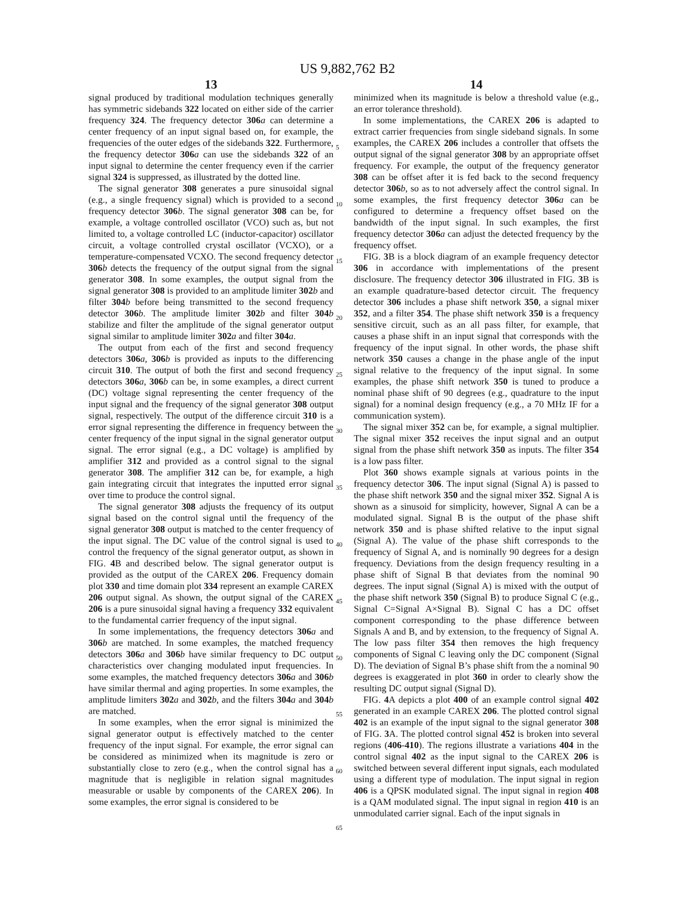US 9,882,762 B2
13
signal produced by traditional modulation techniques generally has symmetric sidebands 322 located on either side of the carrier frequency 324. The frequency detector 306 a can determine a center frequency of an input signal based on, for example, the frequencies of the outer edges of the sidebands 322. Furthermore, the frequency detector 306 a can use the sidebands 322 of an input signal to determine the center frequency even if the carrier signal 324 is suppressed, as illustrated by the dotted line.
The signal generator 308 generates a pure sinusoidal signal (e.g., a single frequency signal) which is provided to a second frequency detector 306 b. The signal generator 308 can be, for example, a voltage controlled oscillator (VCO) such as, but not limited to, a voltage controlled LC (inductor-capacitor) oscillator circuit, a voltage controlled crystal oscillator (VCXO), or a temperature-compensated VCXO. The second frequency detector 306 b detects the frequency of the output signal from the signal generator 308. In some examples, the output signal from the signal generator 308 is provided to an amplitude limiter 302 b and filter 304 b before being transmitted to the second frequency detector 306 b. The amplitude limiter 302 b and filter 304 b stabilize and filter the amplitude of the signal generator output signal similar to amplitude limiter 302 a and filter 304 a.
The output from each of the first and second frequency detectors 306 a, 306 b is provided as inputs to the differencing circuit 310. The output of both the first and second frequency detectors 306 a, 306 b can be, in some examples, a direct current (DC) voltage signal representing the center frequency of the input signal and the frequency of the signal generator 308 output signal, respectively. The output of the difference circuit 310 is a error signal representing the difference in frequency between the center frequency of the input signal in the signal generator output signal. The error signal (e.g., a DC voltage) is amplified by amplifier 312 and provided as a control signal to the signal generator 308. The amplifier 312 can be, for example, a high gain integrating circuit that integrates the inputted error signal over time to produce the control signal.
The signal generator 308 adjusts the frequency of its output signal based on the control signal until the frequency of the signal generator 308 output is matched to the center frequency of the input signal. The DC value of the control signal is used to control the frequency of the signal generator output, as shown in FIG. 4 B and described below. The signal generator output is provided as the output of the CAREX 206. Frequency domain plot 330 and time domain plot 334 represent an example CAREX 206 output signal. As shown, the output signal of the CAREX 206 is a pure sinusoidal signal having a frequency 332 equivalent to the fundamental carrier frequency of the input signal.
In some implementations, the frequency detectors 306 a and 306 b are matched. In some examples, the matched frequency detectors 306 a and 306 b have similar frequency to DC output characteristics over changing modulated input frequencies. In some examples, the matched frequency detectors 306 a and 306 b have similar thermal and aging properties. In some examples, the amplitude limiters 302 a and 302 b, and the filters 304 a and 304 b are matched.
In some examples, when the error signal is minimized the signal generator output is effectively matched to the center frequency of the input signal. For example, the error signal can be considered as minimized when its magnitude is zero or substantially close to zero (e.g., when the control signal has a magnitude that is negligible in relation signal magnitudes measurable or usable by components of the CAREX 206). In some examples, the error signal is considered to be
5
10
15
20
25
30
35
40
45
50
55
60
65
14
minimized when its magnitude is below a threshold value (e.g., an error tolerance threshold).
In some implementations, the CAREX 206 is adapted to extract carrier frequencies from single sideband signals. In some examples, the CAREX 206 includes a controller that offsets the output signal of the signal generator 308 by an appropriate offset frequency. For example, the output of the frequency generator 308 can be offset after it is fed back to the second frequency detector 306 b, so as to not adversely affect the control signal. In some examples, the first frequency detector 306 a can be configured to determine a frequency offset based on the bandwidth of the input signal. In such examples, the first frequency detector 306 a can adjust the detected frequency by the frequency offset.
FIG. 3 B is a block diagram of an example frequency detector 306 in accordance with implementations of the present disclosure. The frequency detector 306 illustrated in FIG. 3 B is an example quadrature-based detector circuit. The frequency detector 306 includes a phase shift network 350, a signal mixer 352, and a filter 354. The phase shift network 350 is a frequency sensitive circuit, such as an all pass filter, for example, that causes a phase shift in an input signal that corresponds with the frequency of the input signal. In other words, the phase shift network 350 causes a change in the phase angle of the input signal relative to the frequency of the input signal. In some examples, the phase shift network 350 is tuned to produce a nominal phase shift of 90 degrees (e.g., quadrature to the input signal) for a nominal design frequency (e.g., a 70 MHz IF for a communication system).
The signal mixer 352 can be, for example, a signal multiplier. The signal mixer 352 receives the input signal and an output signal from the phase shift network 350 as inputs. The filter 354 is a low pass filter.
Plot 360 shows example signals at various points in the frequency detector 306. The input signal (Signal A) is passed to the phase shift network 350 and the signal mixer 352. Signal A is shown as a sinusoid for simplicity, however, Signal A can be a modulated signal. Signal B is the output of the phase shift network 350 and is phase shifted relative to the input signal (Signal A). The value of the phase shift corresponds to the frequency of Signal A, and is nominally 90 degrees for a design frequency. Deviations from the design frequency resulting in a phase shift of Signal B that deviates from the nominal 90 degrees. The input signal (Signal A) is mixed with the output of the phase shift network 350 (Signal B) to produce Signal C (e.g., Signal C=Signal A×Signal B). Signal C has a DC offset component corresponding to the phase difference between Signals A and B, and by extension, to the frequency of Signal A. The low pass filter 354 then removes the high frequency components of Signal C leaving only the DC component (Signal D). The deviation of Signal B’s phase shift from the a nominal 90 degrees is exaggerated in plot 360 in order to clearly show the resulting DC output signal (Signal D).
FIG. 4 A depicts a plot 400 of an example control signal 402 generated in an example CAREX 206. The plotted control signal 402 is an example of the input signal to the signal generator 308 of FIG. 3 A. The plotted control signal 452 is broken into several regions (406-410). The regions illustrate a variations 404 in the control signal 402 as the input signal to the CAREX 206 is switched between several different input signals, each modulated using a different type of modulation. The input signal in region 406 is a QPSK modulated signal. The input signal in region 408 is a QAM modulated signal. The input signal in region 410 is an unmodulated carrier signal. Each of the input signals in